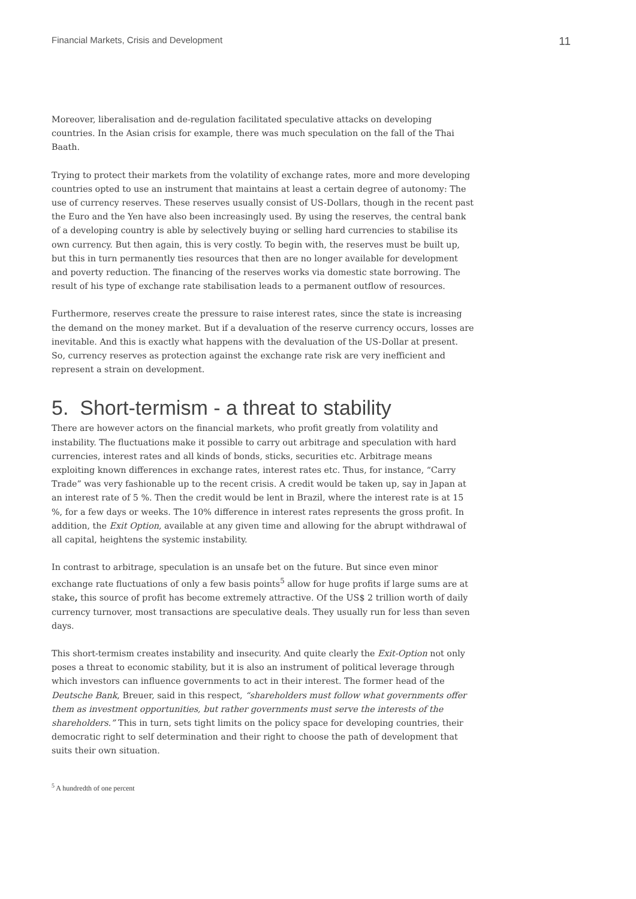Financial Markets, Crisis and Development 11
Moreover, liberalisation and de-regulation facilitated speculative attacks on developing countries. In the Asian crisis for example, there was much speculation on the fall of the Thai Baath.
Trying to protect their markets from the volatility of exchange rates, more and more developing countries opted to use an instrument that maintains at least a certain degree of autonomy: The use of currency reserves. These reserves usually consist of US-Dollars, though in the recent past the Euro and the Yen have also been increasingly used. By using the reserves, the central bank of a developing country is able by selectively buying or selling hard currencies to stabilise its own currency. But then again, this is very costly. To begin with, the reserves must be built up, but this in turn permanently ties resources that then are no longer available for development and poverty reduction. The financing of the reserves works via domestic state borrowing. The result of his type of exchange rate stabilisation leads to a permanent outflow of resources.
Furthermore, reserves create the pressure to raise interest rates, since the state is increasing the demand on the money market. But if a devaluation of the reserve currency occurs, losses are inevitable. And this is exactly what happens with the devaluation of the US-Dollar at present. So, currency reserves as protection against the exchange rate risk are very inefficient and represent a strain on development.
5. Short-termism - a threat to stability
There are however actors on the financial markets, who profit greatly from volatility and instability. The fluctuations make it possible to carry out arbitrage and speculation with hard currencies, interest rates and all kinds of bonds, sticks, securities etc. Arbitrage means exploiting known differences in exchange rates, interest rates etc. Thus, for instance, “Carry Trade” was very fashionable up to the recent crisis. A credit would be taken up, say in Japan at an interest rate of 5 %. Then the credit would be lent in Brazil, where the interest rate is at 15 %, for a few days or weeks. The 10% difference in interest rates represents the gross profit. In addition, the Exit Option, available at any given time and allowing for the abrupt withdrawal of all capital, heightens the systemic instability.
In contrast to arbitrage, speculation is an unsafe bet on the future. But since even minor exchange rate fluctuations of only a few basis points<sup>5</sup> allow for huge profits if large sums are at stake, this source of profit has become extremely attractive. Of the US$ 2 trillion worth of daily currency turnover, most transactions are speculative deals. They usually run for less than seven days.
This short-termism creates instability and insecurity. And quite clearly the Exit-Option not only poses a threat to economic stability, but it is also an instrument of political leverage through which investors can influence governments to act in their interest. The former head of the Deutsche Bank, Breuer, said in this respect, “shareholders must follow what governments offer them as investment opportunities, but rather governments must serve the interests of the shareholders.” This in turn, sets tight limits on the policy space for developing countries, their democratic right to self determination and their right to choose the path of development that suits their own situation.
<sup>5</sup> A hundredth of one percent